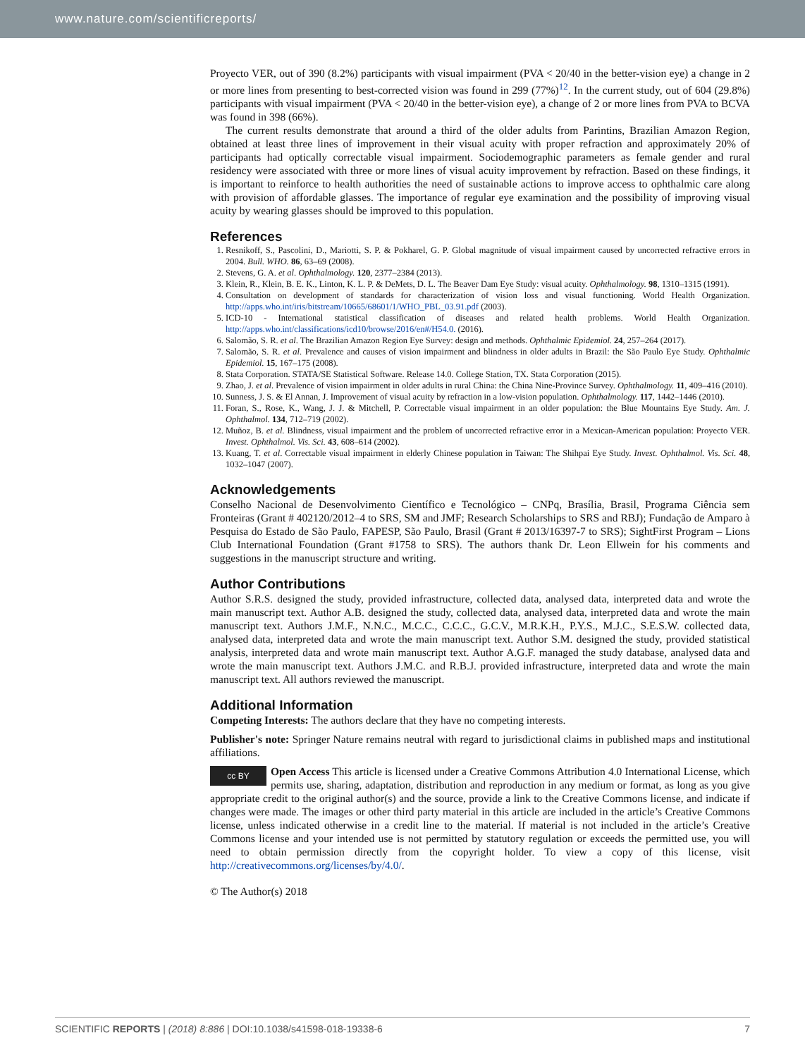www.nature.com/scientificreports/
Proyecto VER, out of 390 (8.2%) participants with visual impairment (PVA < 20/40 in the better-vision eye) a change in 2 or more lines from presenting to best-corrected vision was found in 299 (77%)<sup>12</sup>. In the current study, out of 604 (29.8%) participants with visual impairment (PVA < 20/40 in the better-vision eye), a change of 2 or more lines from PVA to BCVA was found in 398 (66%).
The current results demonstrate that around a third of the older adults from Parintins, Brazilian Amazon Region, obtained at least three lines of improvement in their visual acuity with proper refraction and approximately 20% of participants had optically correctable visual impairment. Sociodemographic parameters as female gender and rural residency were associated with three or more lines of visual acuity improvement by refraction. Based on these findings, it is important to reinforce to health authorities the need of sustainable actions to improve access to ophthalmic care along with provision of affordable glasses. The importance of regular eye examination and the possibility of improving visual acuity by wearing glasses should be improved to this population.
References
1. Resnikoff, S., Pascolini, D., Mariotti, S. P. & Pokharel, G. P. Global magnitude of visual impairment caused by uncorrected refractive errors in 2004. Bull. WHO. 86, 63–69 (2008).
2. Stevens, G. A. et al. Ophthalmology. 120, 2377–2384 (2013).
3. Klein, R., Klein, B. E. K., Linton, K. L. P. & DeMets, D. L. The Beaver Dam Eye Study: visual acuity. Ophthalmology. 98, 1310–1315 (1991).
4. Consultation on development of standards for characterization of vision loss and visual functioning. World Health Organization. http://apps.who.int/iris/bitstream/10665/68601/1/WHO_PBL_03.91.pdf (2003).
5. ICD-10 - International statistical classification of diseases and related health problems. World Health Organization. http://apps.who.int/classifications/icd10/browse/2016/en#/H54.0. (2016).
6. Salomão, S. R. et al. The Brazilian Amazon Region Eye Survey: design and methods. Ophthalmic Epidemiol. 24, 257–264 (2017).
7. Salomão, S. R. et al. Prevalence and causes of vision impairment and blindness in older adults in Brazil: the São Paulo Eye Study. Ophthalmic Epidemiol. 15, 167–175 (2008).
8. Stata Corporation. STATA/SE Statistical Software. Release 14.0. College Station, TX. Stata Corporation (2015).
9. Zhao, J. et al. Prevalence of vision impairment in older adults in rural China: the China Nine-Province Survey. Ophthalmology. 11, 409–416 (2010).
10. Sunness, J. S. & El Annan, J. Improvement of visual acuity by refraction in a low-vision population. Ophthalmology. 117, 1442–1446 (2010).
11. Foran, S., Rose, K., Wang, J. J. & Mitchell, P. Correctable visual impairment in an older population: the Blue Mountains Eye Study. Am. J. Ophthalmol. 134, 712–719 (2002).
12. Muñoz, B. et al. Blindness, visual impairment and the problem of uncorrected refractive error in a Mexican-American population: Proyecto VER. Invest. Ophthalmol. Vis. Sci. 43, 608–614 (2002).
13. Kuang, T. et al. Correctable visual impairment in elderly Chinese population in Taiwan: The Shihpai Eye Study. Invest. Ophthalmol. Vis. Sci. 48, 1032–1047 (2007).
Acknowledgements
Conselho Nacional de Desenvolvimento Científico e Tecnológico – CNPq, Brasília, Brasil, Programa Ciência sem Fronteiras (Grant # 402120/2012–4 to SRS, SM and JMF; Research Scholarships to SRS and RBJ); Fundação de Amparo à Pesquisa do Estado de São Paulo, FAPESP, São Paulo, Brasil (Grant # 2013/16397-7 to SRS); SightFirst Program – Lions Club International Foundation (Grant #1758 to SRS). The authors thank Dr. Leon Ellwein for his comments and suggestions in the manuscript structure and writing.
Author Contributions
Author S.R.S. designed the study, provided infrastructure, collected data, analysed data, interpreted data and wrote the main manuscript text. Author A.B. designed the study, collected data, analysed data, interpreted data and wrote the main manuscript text. Authors J.M.F., N.N.C., M.C.C., C.C.C., G.C.V., M.R.K.H., P.Y.S., M.J.C., S.E.S.W. collected data, analysed data, interpreted data and wrote the main manuscript text. Author S.M. designed the study, provided statistical analysis, interpreted data and wrote main manuscript text. Author A.G.F. managed the study database, analysed data and wrote the main manuscript text. Authors J.M.C. and R.B.J. provided infrastructure, interpreted data and wrote the main manuscript text. All authors reviewed the manuscript.
Additional Information
Competing Interests: The authors declare that they have no competing interests.
Publisher's note: Springer Nature remains neutral with regard to jurisdictional claims in published maps and institutional affiliations.
cc BY Open Access This article is licensed under a Creative Commons Attribution 4.0 International License, which permits use, sharing, adaptation, distribution and reproduction in any medium or format, as long as you give appropriate credit to the original author(s) and the source, provide a link to the Creative Commons license, and indicate if changes were made. The images or other third party material in this article are included in the article’s Creative Commons license, unless indicated otherwise in a credit line to the material. If material is not included in the article’s Creative Commons license and your intended use is not permitted by statutory regulation or exceeds the permitted use, you will need to obtain permission directly from the copyright holder. To view a copy of this license, visit http://creativecommons.org/licenses/by/4.0/.
© The Author(s) 2018
SCIENTIFIC REPORTS | (2018) 8:886 | DOI:10.1038/s41598-018-19338-6 7